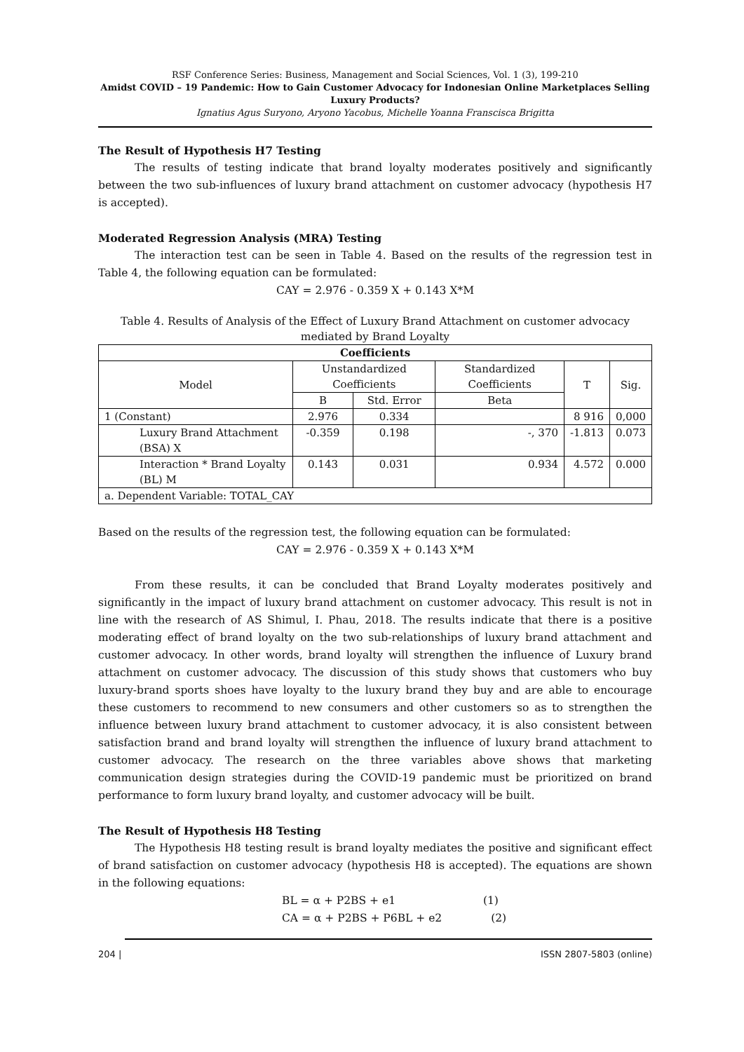RSF Conference Series: Business, Management and Social Sciences, Vol. 1 (3), 199-210
Amidst COVID – 19 Pandemic: How to Gain Customer Advocacy for Indonesian Online Marketplaces Selling Luxury Products?
Ignatius Agus Suryono, Aryono Yacobus, Michelle Yoanna Franscisca Brigitta
The Result of Hypothesis H7 Testing
The results of testing indicate that brand loyalty moderates positively and significantly between the two sub-influences of luxury brand attachment on customer advocacy (hypothesis H7 is accepted).
Moderated Regression Analysis (MRA) Testing
The interaction test can be seen in Table 4. Based on the results of the regression test in Table 4, the following equation can be formulated:
CAY = 2.976 - 0.359 X + 0.143 X*M
Table 4. Results of Analysis of the Effect of Luxury Brand Attachment on customer advocacy
mediated by Brand Loyalty
| Coefficients | | | | | |
| --- | --- | --- | --- | --- | --- |
| Model | Unstandardized Coefficients | | Standardized Coefficients | T | Sig. |
| | B | Std. Error | Beta | | |
| 1 (Constant) | 2.976 | 0.334 | | 8 916 | 0,000 |
| Luxury Brand Attachment (BSA) X | -0.359 | 0.198 | -, 370 | -1.813 | 0.073 |
| Interaction * Brand Loyalty (BL) M | 0.143 | 0.031 | 0.934 | 4.572 | 0.000 |
| a. Dependent Variable: TOTAL_CAY | | | | | |
Based on the results of the regression test, the following equation can be formulated:
CAY = 2.976 - 0.359 X + 0.143 X*M
From these results, it can be concluded that Brand Loyalty moderates positively and significantly in the impact of luxury brand attachment on customer advocacy. This result is not in line with the research of AS Shimul, I. Phau, 2018. The results indicate that there is a positive moderating effect of brand loyalty on the two sub-relationships of luxury brand attachment and customer advocacy. In other words, brand loyalty will strengthen the influence of Luxury brand attachment on customer advocacy. The discussion of this study shows that customers who buy luxury-brand sports shoes have loyalty to the luxury brand they buy and are able to encourage these customers to recommend to new consumers and other customers so as to strengthen the influence between luxury brand attachment to customer advocacy, it is also consistent between satisfaction brand and brand loyalty will strengthen the influence of luxury brand attachment to customer advocacy. The research on the three variables above shows that marketing communication design strategies during the COVID-19 pandemic must be prioritized on brand performance to form luxury brand loyalty, and customer advocacy will be built.
The Result of Hypothesis H8 Testing
The Hypothesis H8 testing result is brand loyalty mediates the positive and significant effect of brand satisfaction on customer advocacy (hypothesis H8 is accepted). The equations are shown in the following equations:
BL = α + P2BS + e1 (1)
CA = α + P2BS + P6BL + e2 (2)
204 | ISSN 2807-5803 (online)